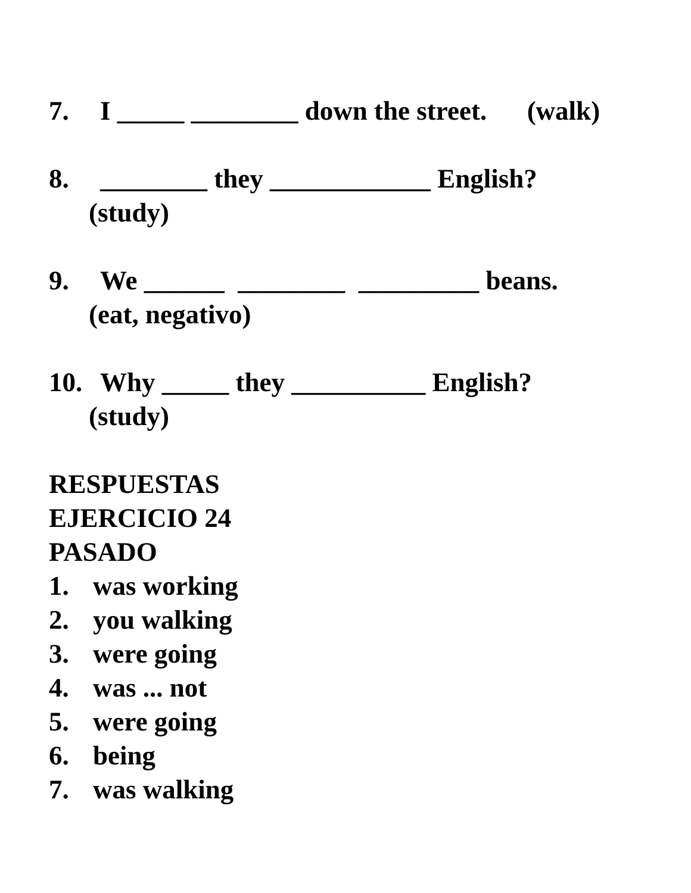7. I _____ ________ down the street. (walk)
8. ________ they ____________ English?
(study)
9. We ______ ________ _________ beans.
(eat, negativo)
10. Why _____ they __________ English?
(study)
RESPUESTAS
EJERCICIO 24
PASADO
1. was working
2. you walking
3. were going
4. was ... not
5. were going
6. being
7. was walking